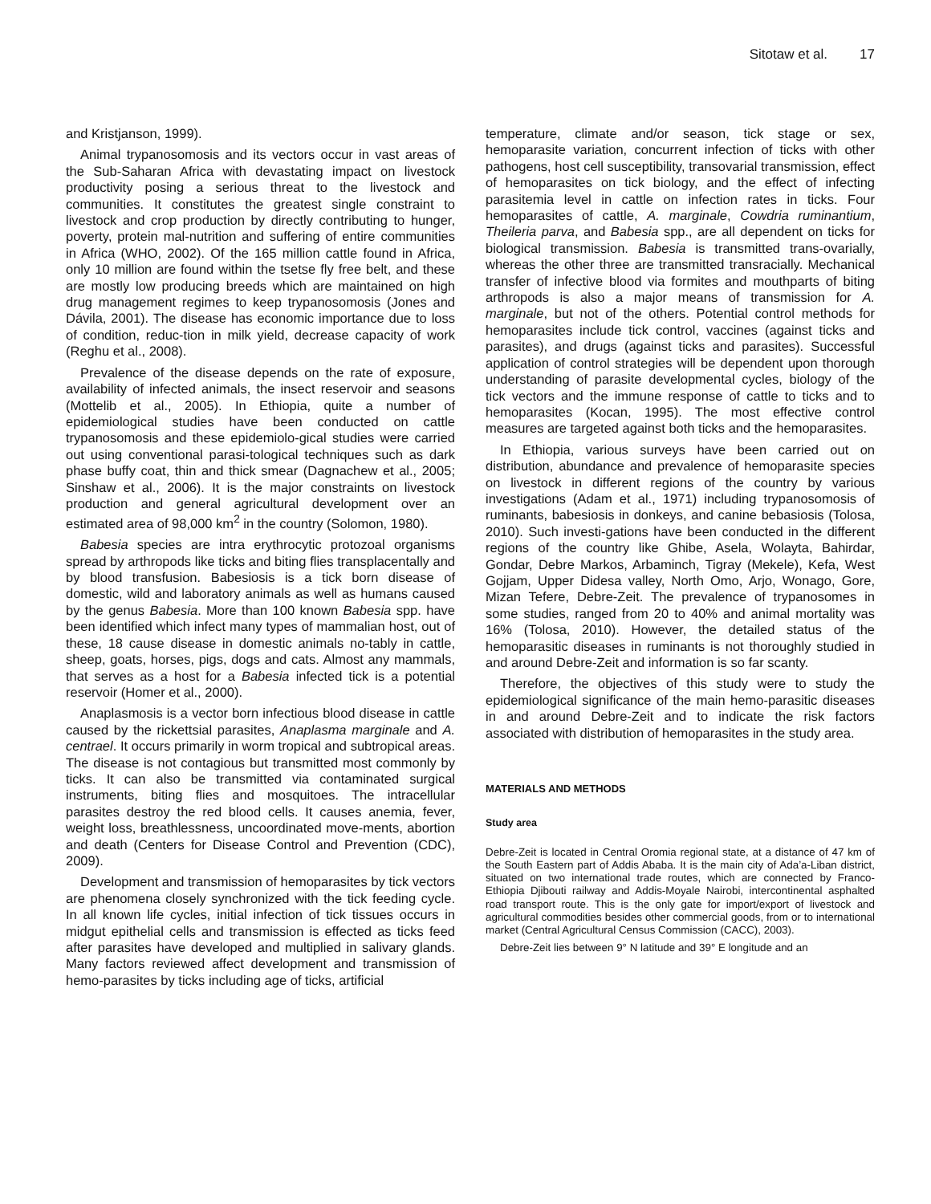Sitotaw et al. 17
and Kristjanson, 1999).
Animal trypanosomosis and its vectors occur in vast areas of the Sub-Saharan Africa with devastating impact on livestock productivity posing a serious threat to the livestock and communities. It constitutes the greatest single constraint to livestock and crop production by directly contributing to hunger, poverty, protein mal-nutrition and suffering of entire communities in Africa (WHO, 2002). Of the 165 million cattle found in Africa, only 10 million are found within the tsetse fly free belt, and these are mostly low producing breeds which are maintained on high drug management regimes to keep trypanosomosis (Jones and Dávila, 2001). The disease has economic importance due to loss of condition, reduc-tion in milk yield, decrease capacity of work (Reghu et al., 2008).
Prevalence of the disease depends on the rate of exposure, availability of infected animals, the insect reservoir and seasons (Mottelib et al., 2005). In Ethiopia, quite a number of epidemiological studies have been conducted on cattle trypanosomosis and these epidemiolo-gical studies were carried out using conventional parasi-tological techniques such as dark phase buffy coat, thin and thick smear (Dagnachew et al., 2005; Sinshaw et al., 2006). It is the major constraints on livestock production and general agricultural development over an estimated area of 98,000 km<sup>2</sup> in the country (Solomon, 1980).
Babesia species are intra erythrocytic protozoal organisms spread by arthropods like ticks and biting flies transplacentally and by blood transfusion. Babesiosis is a tick born disease of domestic, wild and laboratory animals as well as humans caused by the genus Babesia. More than 100 known Babesia spp. have been identified which infect many types of mammalian host, out of these, 18 cause disease in domestic animals no-tably in cattle, sheep, goats, horses, pigs, dogs and cats. Almost any mammals, that serves as a host for a Babesia infected tick is a potential reservoir (Homer et al., 2000).
Anaplasmosis is a vector born infectious blood disease in cattle caused by the rickettsial parasites, Anaplasma marginale and A. centrael. It occurs primarily in worm tropical and subtropical areas. The disease is not contagious but transmitted most commonly by ticks. It can also be transmitted via contaminated surgical instruments, biting flies and mosquitoes. The intracellular parasites destroy the red blood cells. It causes anemia, fever, weight loss, breathlessness, uncoordinated move-ments, abortion and death (Centers for Disease Control and Prevention (CDC), 2009).
Development and transmission of hemoparasites by tick vectors are phenomena closely synchronized with the tick feeding cycle. In all known life cycles, initial infection of tick tissues occurs in midgut epithelial cells and transmission is effected as ticks feed after parasites have developed and multiplied in salivary glands. Many factors reviewed affect development and transmission of hemo-parasites by ticks including age of ticks, artificial
temperature, climate and/or season, tick stage or sex, hemoparasite variation, concurrent infection of ticks with other pathogens, host cell susceptibility, transovarial transmission, effect of hemoparasites on tick biology, and the effect of infecting parasitemia level in cattle on infection rates in ticks. Four hemoparasites of cattle, A. marginale, Cowdria ruminantium, Theileria parva, and Babesia spp., are all dependent on ticks for biological transmission. Babesia is transmitted trans-ovarially, whereas the other three are transmitted transracially. Mechanical transfer of infective blood via formites and mouthparts of biting arthropods is also a major means of transmission for A. marginale, but not of the others. Potential control methods for hemoparasites include tick control, vaccines (against ticks and parasites), and drugs (against ticks and parasites). Successful application of control strategies will be dependent upon thorough understanding of parasite developmental cycles, biology of the tick vectors and the immune response of cattle to ticks and to hemoparasites (Kocan, 1995). The most effective control measures are targeted against both ticks and the hemoparasites.
In Ethiopia, various surveys have been carried out on distribution, abundance and prevalence of hemoparasite species on livestock in different regions of the country by various investigations (Adam et al., 1971) including trypanosomosis of ruminants, babesiosis in donkeys, and canine bebasiosis (Tolosa, 2010). Such investi-gations have been conducted in the different regions of the country like Ghibe, Asela, Wolayta, Bahirdar, Gondar, Debre Markos, Arbaminch, Tigray (Mekele), Kefa, West Gojjam, Upper Didesa valley, North Omo, Arjo, Wonago, Gore, Mizan Tefere, Debre-Zeit. The prevalence of trypanosomes in some studies, ranged from 20 to 40% and animal mortality was 16% (Tolosa, 2010). However, the detailed status of the hemoparasitic diseases in ruminants is not thoroughly studied in and around Debre-Zeit and information is so far scanty.
Therefore, the objectives of this study were to study the epidemiological significance of the main hemo-parasitic diseases in and around Debre-Zeit and to indicate the risk factors associated with distribution of hemoparasites in the study area.
MATERIALS AND METHODS
Study area
Debre-Zeit is located in Central Oromia regional state, at a distance of 47 km of the South Eastern part of Addis Ababa. It is the main city of Ada’a-Liban district, situated on two international trade routes, which are connected by Franco-Ethiopia Djibouti railway and Addis-Moyale Nairobi, intercontinental asphalted road transport route. This is the only gate for import/export of livestock and agricultural commodities besides other commercial goods, from or to international market (Central Agricultural Census Commission (CACC), 2003).
Debre-Zeit lies between 9° N latitude and 39° E longitude and an